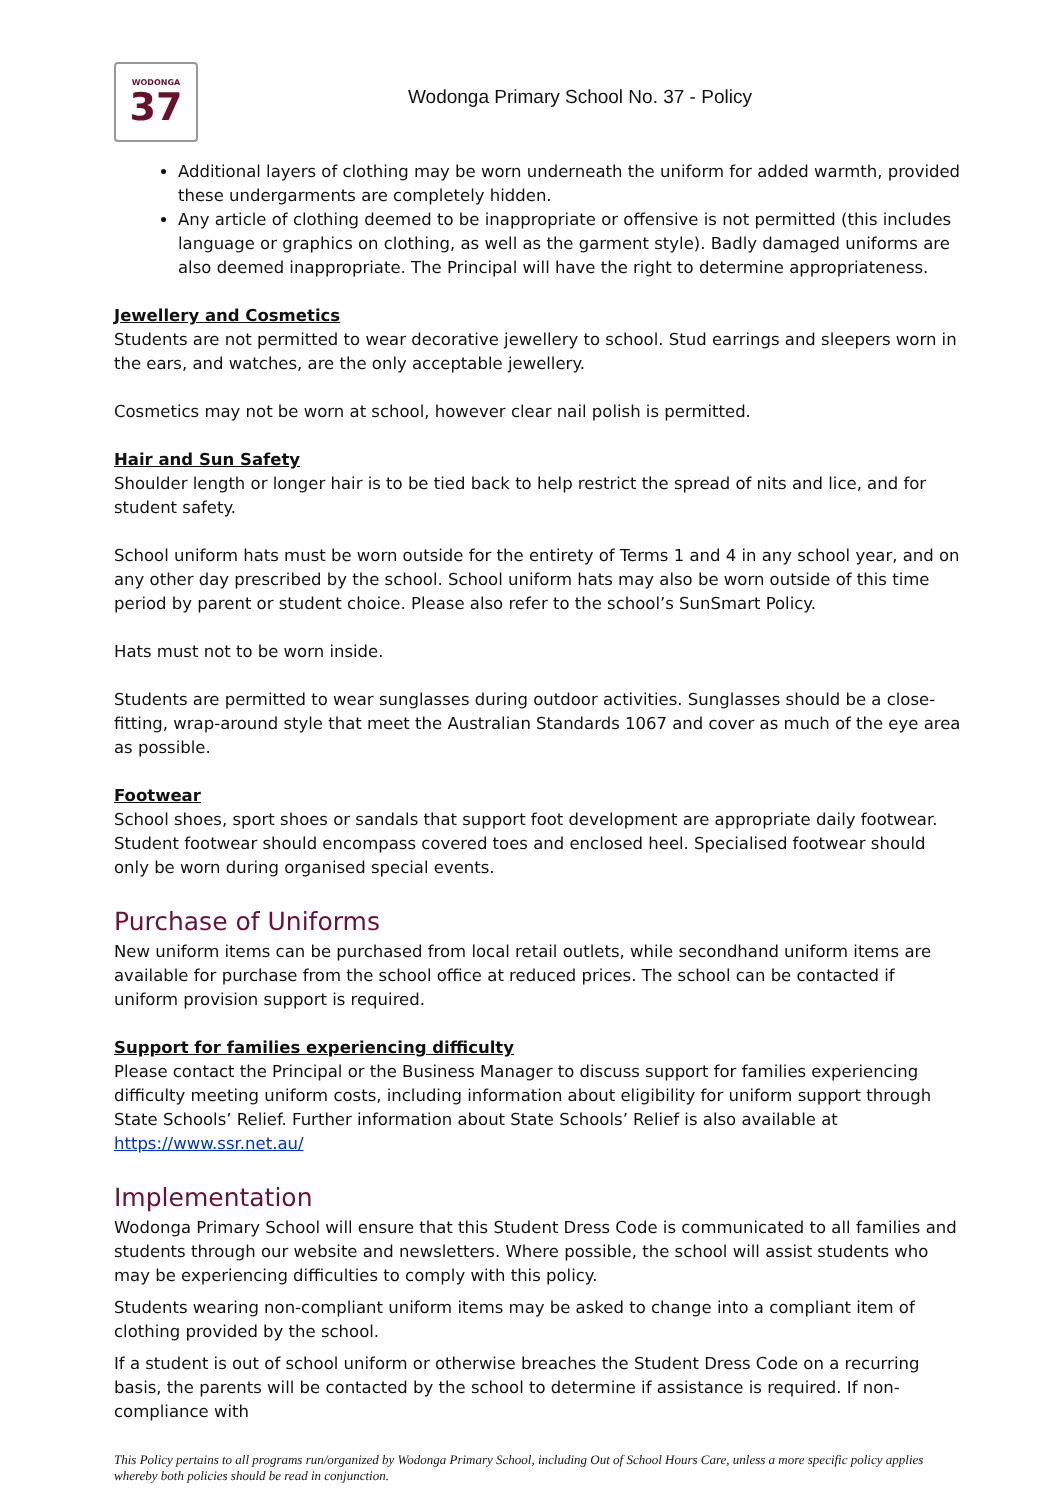WODONGA
37
Wodonga Primary School No. 37 - Policy
Additional layers of clothing may be worn underneath the uniform for added warmth, provided these undergarments are completely hidden.
Any article of clothing deemed to be inappropriate or offensive is not permitted (this includes language or graphics on clothing, as well as the garment style). Badly damaged uniforms are also deemed inappropriate. The Principal will have the right to determine appropriateness.
Jewellery and Cosmetics
Students are not permitted to wear decorative jewellery to school. Stud earrings and sleepers worn in the ears, and watches, are the only acceptable jewellery.
Cosmetics may not be worn at school, however clear nail polish is permitted.
Hair and Sun Safety
Shoulder length or longer hair is to be tied back to help restrict the spread of nits and lice, and for student safety.
School uniform hats must be worn outside for the entirety of Terms 1 and 4 in any school year, and on any other day prescribed by the school. School uniform hats may also be worn outside of this time period by parent or student choice. Please also refer to the school’s SunSmart Policy.
Hats must not to be worn inside.
Students are permitted to wear sunglasses during outdoor activities. Sunglasses should be a close-fitting, wrap-around style that meet the Australian Standards 1067 and cover as much of the eye area as possible.
Footwear
School shoes, sport shoes or sandals that support foot development are appropriate daily footwear. Student footwear should encompass covered toes and enclosed heel. Specialised footwear should only be worn during organised special events.
Purchase of Uniforms
New uniform items can be purchased from local retail outlets, while secondhand uniform items are available for purchase from the school office at reduced prices. The school can be contacted if uniform provision support is required.
Support for families experiencing difficulty
Please contact the Principal or the Business Manager to discuss support for families experiencing difficulty meeting uniform costs, including information about eligibility for uniform support through State Schools’ Relief. Further information about State Schools’ Relief is also available at https://www.ssr.net.au/
Implementation
Wodonga Primary School will ensure that this Student Dress Code is communicated to all families and students through our website and newsletters. Where possible, the school will assist students who may be experiencing difficulties to comply with this policy.
Students wearing non-compliant uniform items may be asked to change into a compliant item of clothing provided by the school.
If a student is out of school uniform or otherwise breaches the Student Dress Code on a recurring basis, the parents will be contacted by the school to determine if assistance is required. If non-compliance with
This Policy pertains to all programs run/organized by Wodonga Primary School, including Out of School Hours Care, unless a more specific policy applies whereby both policies should be read in conjunction.